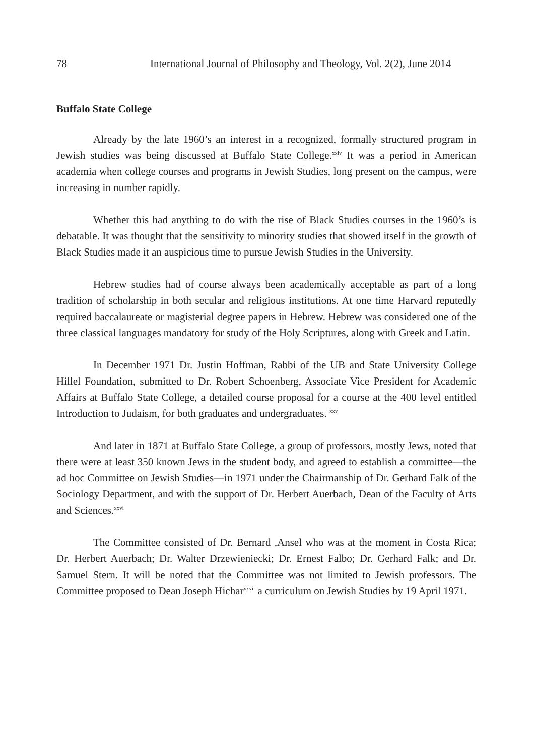78 International Journal of Philosophy and Theology, Vol. 2(2), June 2014
Buffalo State College
Already by the late 1960’s an interest in a recognized, formally structured program in Jewish studies was being discussed at Buffalo State College.<sup>xxiv</sup> It was a period in American academia when college courses and programs in Jewish Studies, long present on the campus, were increasing in number rapidly.
Whether this had anything to do with the rise of Black Studies courses in the 1960’s is debatable. It was thought that the sensitivity to minority studies that showed itself in the growth of Black Studies made it an auspicious time to pursue Jewish Studies in the University.
Hebrew studies had of course always been academically acceptable as part of a long tradition of scholarship in both secular and religious institutions. At one time Harvard reputedly required baccalaureate or magisterial degree papers in Hebrew. Hebrew was considered one of the three classical languages mandatory for study of the Holy Scriptures, along with Greek and Latin.
In December 1971 Dr. Justin Hoffman, Rabbi of the UB and State University College Hillel Foundation, submitted to Dr. Robert Schoenberg, Associate Vice President for Academic Affairs at Buffalo State College, a detailed course proposal for a course at the 400 level entitled Introduction to Judaism, for both graduates and undergraduates. <sup>xxv</sup>
And later in 1871 at Buffalo State College, a group of professors, mostly Jews, noted that there were at least 350 known Jews in the student body, and agreed to establish a committee—the ad hoc Committee on Jewish Studies—in 1971 under the Chairmanship of Dr. Gerhard Falk of the Sociology Department, and with the support of Dr. Herbert Auerbach, Dean of the Faculty of Arts and Sciences.<sup>xxvi</sup>
The Committee consisted of Dr. Bernard ,Ansel who was at the moment in Costa Rica; Dr. Herbert Auerbach; Dr. Walter Drzewieniecki; Dr. Ernest Falbo; Dr. Gerhard Falk; and Dr. Samuel Stern. It will be noted that the Committee was not limited to Jewish professors. The Committee proposed to Dean Joseph Hichar<sup>xxvii</sup> a curriculum on Jewish Studies by 19 April 1971.